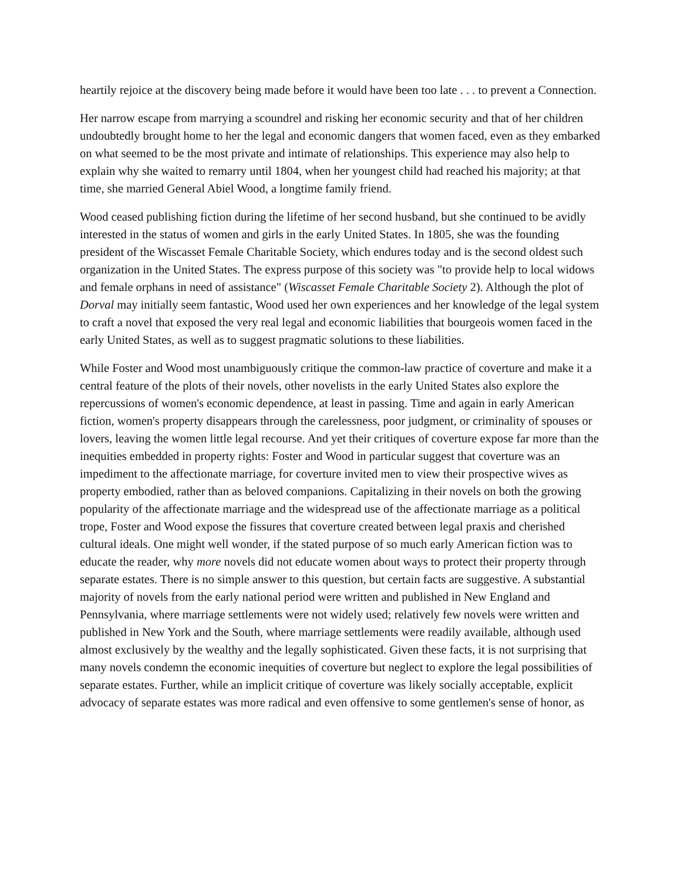heartily rejoice at the discovery being made before it would have been too late . . . to prevent a Connection.
Her narrow escape from marrying a scoundrel and risking her economic security and that of her children undoubtedly brought home to her the legal and economic dangers that women faced, even as they embarked on what seemed to be the most private and intimate of relationships. This experience may also help to explain why she waited to remarry until 1804, when her youngest child had reached his majority; at that time, she married General Abiel Wood, a longtime family friend.
Wood ceased publishing fiction during the lifetime of her second husband, but she continued to be avidly interested in the status of women and girls in the early United States. In 1805, she was the founding president of the Wiscasset Female Charitable Society, which endures today and is the second oldest such organization in the United States. The express purpose of this society was "to provide help to local widows and female orphans in need of assistance" (Wiscasset Female Charitable Society 2). Although the plot of Dorval may initially seem fantastic, Wood used her own experiences and her knowledge of the legal system to craft a novel that exposed the very real legal and economic liabilities that bourgeois women faced in the early United States, as well as to suggest pragmatic solutions to these liabilities.
While Foster and Wood most unambiguously critique the common-law practice of coverture and make it a central feature of the plots of their novels, other novelists in the early United States also explore the repercussions of women's economic dependence, at least in passing. Time and again in early American fiction, women's property disappears through the carelessness, poor judgment, or criminality of spouses or lovers, leaving the women little legal recourse. And yet their critiques of coverture expose far more than the inequities embedded in property rights: Foster and Wood in particular suggest that coverture was an impediment to the affectionate marriage, for coverture invited men to view their prospective wives as property embodied, rather than as beloved companions. Capitalizing in their novels on both the growing popularity of the affectionate marriage and the widespread use of the affectionate marriage as a political trope, Foster and Wood expose the fissures that coverture created between legal praxis and cherished cultural ideals. One might well wonder, if the stated purpose of so much early American fiction was to educate the reader, why more novels did not educate women about ways to protect their property through separate estates. There is no simple answer to this question, but certain facts are suggestive. A substantial majority of novels from the early national period were written and published in New England and Pennsylvania, where marriage settlements were not widely used; relatively few novels were written and published in New York and the South, where marriage settlements were readily available, although used almost exclusively by the wealthy and the legally sophisticated. Given these facts, it is not surprising that many novels condemn the economic inequities of coverture but neglect to explore the legal possibilities of separate estates. Further, while an implicit critique of coverture was likely socially acceptable, explicit advocacy of separate estates was more radical and even offensive to some gentlemen's sense of honor, as